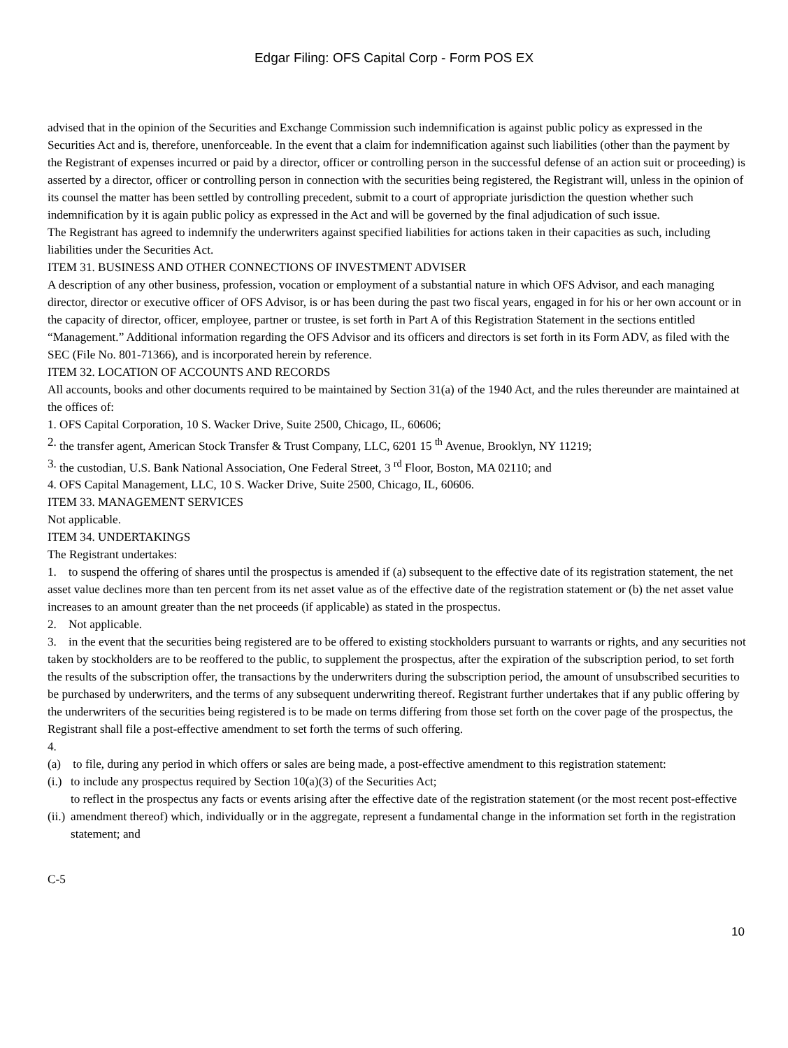Edgar Filing: OFS Capital Corp - Form POS EX
advised that in the opinion of the Securities and Exchange Commission such indemnification is against public policy as expressed in the Securities Act and is, therefore, unenforceable. In the event that a claim for indemnification against such liabilities (other than the payment by the Registrant of expenses incurred or paid by a director, officer or controlling person in the successful defense of an action suit or proceeding) is asserted by a director, officer or controlling person in connection with the securities being registered, the Registrant will, unless in the opinion of its counsel the matter has been settled by controlling precedent, submit to a court of appropriate jurisdiction the question whether such indemnification by it is again public policy as expressed in the Act and will be governed by the final adjudication of such issue.
The Registrant has agreed to indemnify the underwriters against specified liabilities for actions taken in their capacities as such, including liabilities under the Securities Act.
ITEM 31. BUSINESS AND OTHER CONNECTIONS OF INVESTMENT ADVISER
A description of any other business, profession, vocation or employment of a substantial nature in which OFS Advisor, and each managing director, director or executive officer of OFS Advisor, is or has been during the past two fiscal years, engaged in for his or her own account or in the capacity of director, officer, employee, partner or trustee, is set forth in Part A of this Registration Statement in the sections entitled “Management.” Additional information regarding the OFS Advisor and its officers and directors is set forth in its Form ADV, as filed with the SEC (File No. 801-71366), and is incorporated herein by reference.
ITEM 32. LOCATION OF ACCOUNTS AND RECORDS
All accounts, books and other documents required to be maintained by Section 31(a) of the 1940 Act, and the rules thereunder are maintained at the offices of:
1. OFS Capital Corporation, 10 S. Wacker Drive, Suite 2500, Chicago, IL, 60606;
2. the transfer agent, American Stock Transfer & Trust Company, LLC, 6201 15 <sup>th</sup> Avenue, Brooklyn, NY 11219;
3. the custodian, U.S. Bank National Association, One Federal Street, 3 <sup>rd</sup> Floor, Boston, MA 02110; and
4. OFS Capital Management, LLC, 10 S. Wacker Drive, Suite 2500, Chicago, IL, 60606.
ITEM 33. MANAGEMENT SERVICES
Not applicable.
ITEM 34. UNDERTAKINGS
The Registrant undertakes:
1. to suspend the offering of shares until the prospectus is amended if (a) subsequent to the effective date of its registration statement, the net asset value declines more than ten percent from its net asset value as of the effective date of the registration statement or (b) the net asset value increases to an amount greater than the net proceeds (if applicable) as stated in the prospectus.
2. Not applicable.
3. in the event that the securities being registered are to be offered to existing stockholders pursuant to warrants or rights, and any securities not taken by stockholders are to be reoffered to the public, to supplement the prospectus, after the expiration of the subscription period, to set forth the results of the subscription offer, the transactions by the underwriters during the subscription period, the amount of unsubscribed securities to be purchased by underwriters, and the terms of any subsequent underwriting thereof. Registrant further undertakes that if any public offering by the underwriters of the securities being registered is to be made on terms differing from those set forth on the cover page of the prospectus, the Registrant shall file a post-effective amendment to set forth the terms of such offering.
4.
(a) to file, during any period in which offers or sales are being made, a post-effective amendment to this registration statement:
(i.) to include any prospectus required by Section 10(a)(3) of the Securities Act;
(ii.) to reflect in the prospectus any facts or events arising after the effective date of the registration statement (or the most recent post-effective amendment thereof) which, individually or in the aggregate, represent a fundamental change in the information set forth in the registration statement; and
C-5
10